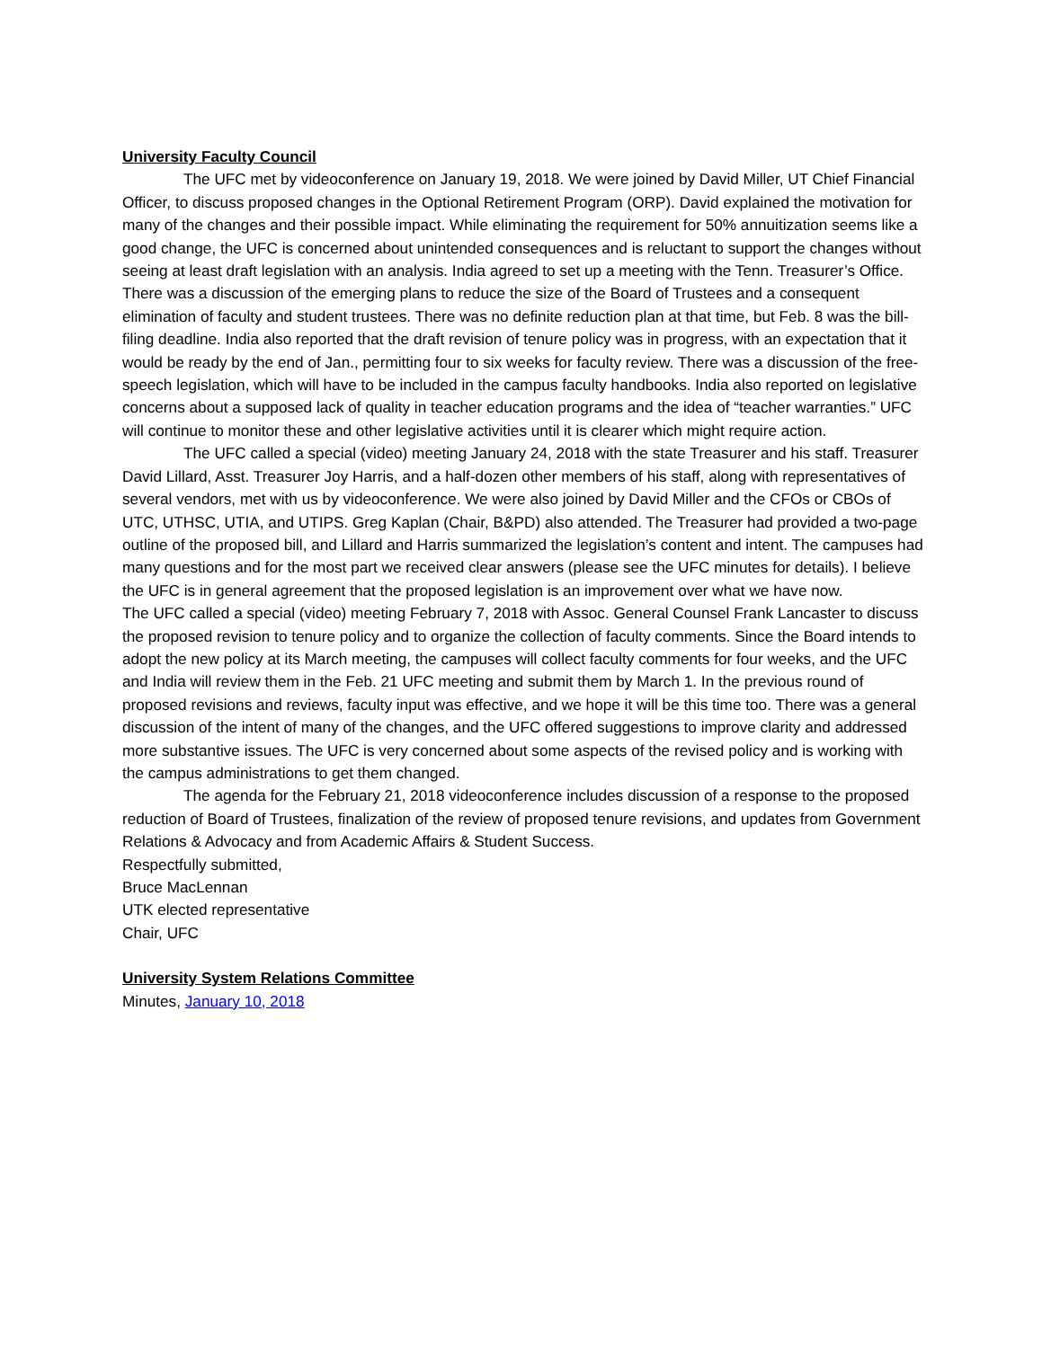University Faculty Council
The UFC met by videoconference on January 19, 2018. We were joined by David Miller, UT Chief Financial Officer, to discuss proposed changes in the Optional Retirement Program (ORP). David explained the motivation for many of the changes and their possible impact. While eliminating the requirement for 50% annuitization seems like a good change, the UFC is concerned about unintended consequences and is reluctant to support the changes without seeing at least draft legislation with an analysis. India agreed to set up a meeting with the Tenn. Treasurer’s Office. There was a discussion of the emerging plans to reduce the size of the Board of Trustees and a consequent elimination of faculty and student trustees. There was no definite reduction plan at that time, but Feb. 8 was the bill-filing deadline. India also reported that the draft revision of tenure policy was in progress, with an expectation that it would be ready by the end of Jan., permitting four to six weeks for faculty review. There was a discussion of the free-speech legislation, which will have to be included in the campus faculty handbooks. India also reported on legislative concerns about a supposed lack of quality in teacher education programs and the idea of “teacher warranties.” UFC will continue to monitor these and other legislative activities until it is clearer which might require action.
The UFC called a special (video) meeting January 24, 2018 with the state Treasurer and his staff. Treasurer David Lillard, Asst. Treasurer Joy Harris, and a half-dozen other members of his staff, along with representatives of several vendors, met with us by videoconference. We were also joined by David Miller and the CFOs or CBOs of UTC, UTHSC, UTIA, and UTIPS. Greg Kaplan (Chair, B&PD) also attended. The Treasurer had provided a two-page outline of the proposed bill, and Lillard and Harris summarized the legislation’s content and intent. The campuses had many questions and for the most part we received clear answers (please see the UFC minutes for details). I believe the UFC is in general agreement that the proposed legislation is an improvement over what we have now.
The UFC called a special (video) meeting February 7, 2018 with Assoc. General Counsel Frank Lancaster to discuss the proposed revision to tenure policy and to organize the collection of faculty comments. Since the Board intends to adopt the new policy at its March meeting, the campuses will collect faculty comments for four weeks, and the UFC and India will review them in the Feb. 21 UFC meeting and submit them by March 1. In the previous round of proposed revisions and reviews, faculty input was effective, and we hope it will be this time too. There was a general discussion of the intent of many of the changes, and the UFC offered suggestions to improve clarity and addressed more substantive issues. The UFC is very concerned about some aspects of the revised policy and is working with the campus administrations to get them changed.
The agenda for the February 21, 2018 videoconference includes discussion of a response to the proposed reduction of Board of Trustees, finalization of the review of proposed tenure revisions, and updates from Government Relations & Advocacy and from Academic Affairs & Student Success.
Respectfully submitted,
Bruce MacLennan
UTK elected representative
Chair, UFC
University System Relations Committee
Minutes, January 10, 2018